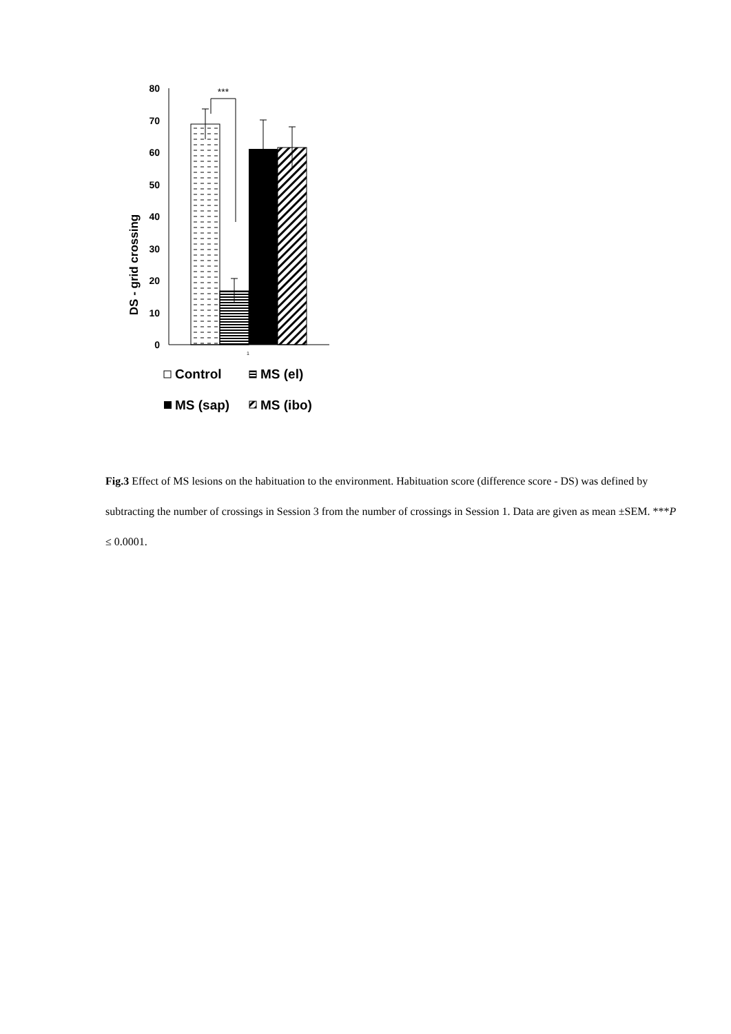DS - grid crossing
80
70
60
50
40
30
20
10
0
***
1
Control
MS (el)
MS (sap)
MS (ibo)
Fig.3 Effect of MS lesions on the habituation to the environment. Habituation score (difference score - DS) was defined by subtracting the number of crossings in Session 3 from the number of crossings in Session 1. Data are given as mean ±SEM. ***P ≤ 0.0001.